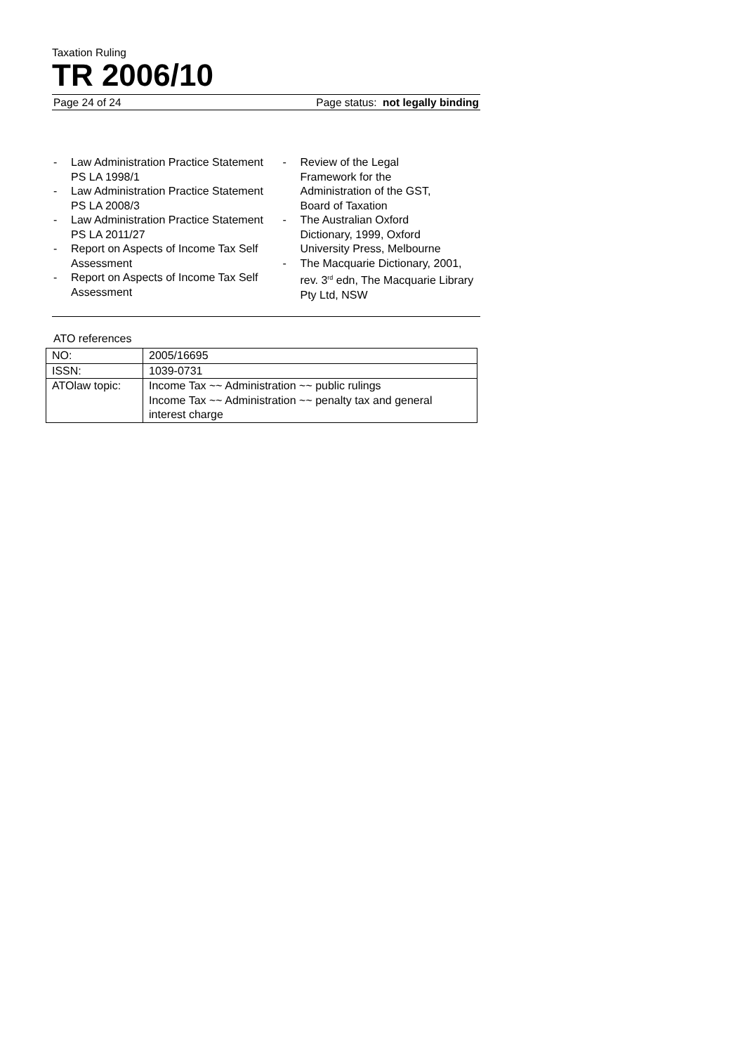Taxation Ruling
TR 2006/10
Page 24 of 24 Page status: not legally binding
- Law Administration Practice Statement PS LA 1998/1
- Law Administration Practice Statement PS LA 2008/3
- Law Administration Practice Statement PS LA 2011/27
- Report on Aspects of Income Tax Self Assessment
- Report on Aspects of Income Tax Self Assessment
- Review of the Legal
Framework for the
Administration of the GST,
Board of Taxation
- The Australian Oxford
Dictionary, 1999, Oxford
University Press, Melbourne
- The Macquarie Dictionary, 2001, rev. 3<sup>rd</sup> edn, The Macquarie Library Pty Ltd, NSW
ATO references
| NO: | 2005/16695 |
| ISSN: | 1039-0731 |
| ATOlaw topic: | Income Tax ~~ Administration ~~ public rulings Income Tax ~~ Administration ~~ penalty tax and general interest charge |